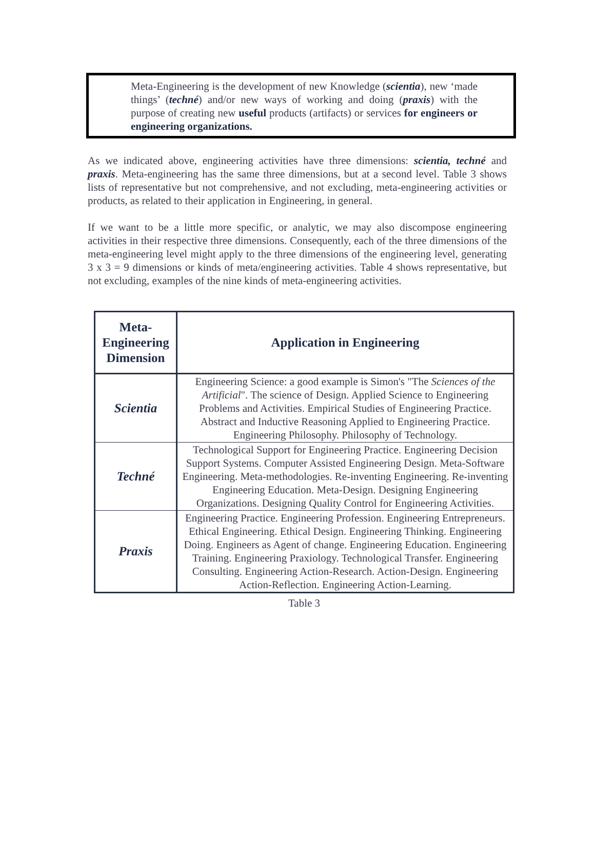Meta-Engineering is the development of new Knowledge (scientia), new ‘made things’ (techné) and/or new ways of working and doing (praxis) with the purpose of creating new useful products (artifacts) or services for engineers or engineering organizations.
As we indicated above, engineering activities have three dimensions: scientia, techné and praxis. Meta-engineering has the same three dimensions, but at a second level. Table 3 shows lists of representative but not comprehensive, and not excluding, meta-engineering activities or products, as related to their application in Engineering, in general.
If we want to be a little more specific, or analytic, we may also discompose engineering activities in their respective three dimensions. Consequently, each of the three dimensions of the meta-engineering level might apply to the three dimensions of the engineering level, generating 3 x 3 = 9 dimensions or kinds of meta/engineering activities. Table 4 shows representative, but not excluding, examples of the nine kinds of meta-engineering activities.
| Meta- Engineering Dimension | Application in Engineering |
| --- | --- |
| Scientia | Engineering Science: a good example is Simon's "The Sciences of the Artificial ". The science of Design. Applied Science to Engineering Problems and Activities. Empirical Studies of Engineering Practice. Abstract and Inductive Reasoning Applied to Engineering Practice. Engineering Philosophy. Philosophy of Technology. |
| Techné | Technological Support for Engineering Practice. Engineering Decision Support Systems. Computer Assisted Engineering Design. Meta-Software Engineering. Meta-methodologies. Re-inventing Engineering. Re-inventing Engineering Education. Meta-Design. Designing Engineering Organizations. Designing Quality Control for Engineering Activities. |
| Praxis | Engineering Practice. Engineering Profession. Engineering Entrepreneurs. Ethical Engineering. Ethical Design. Engineering Thinking. Engineering Doing. Engineers as Agent of change. Engineering Education. Engineering Training. Engineering Praxiology. Technological Transfer. Engineering Consulting. Engineering Action-Research. Action-Design. Engineering Action-Reflection. Engineering Action-Learning. |
Table 3